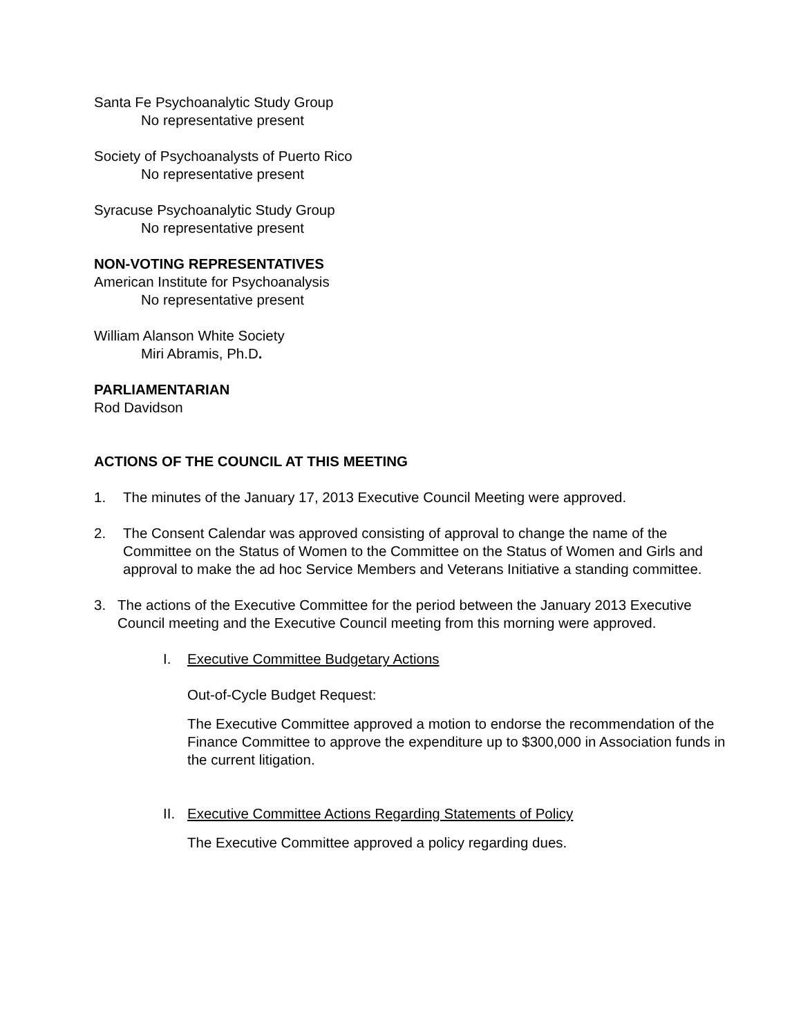Santa Fe Psychoanalytic Study Group
No representative present
Society of Psychoanalysts of Puerto Rico
No representative present
Syracuse Psychoanalytic Study Group
No representative present
NON-VOTING REPRESENTATIVES
American Institute for Psychoanalysis
No representative present
William Alanson White Society
Miri Abramis, Ph.D.
PARLIAMENTARIAN
Rod Davidson
ACTIONS OF THE COUNCIL AT THIS MEETING
1. The minutes of the January 17, 2013 Executive Council Meeting were approved.
2. The Consent Calendar was approved consisting of approval to change the name of the Committee on the Status of Women to the Committee on the Status of Women and Girls and approval to make the ad hoc Service Members and Veterans Initiative a standing committee.
3. The actions of the Executive Committee for the period between the January 2013 Executive Council meeting and the Executive Council meeting from this morning were approved.
I. Executive Committee Budgetary Actions
Out-of-Cycle Budget Request:
The Executive Committee approved a motion to endorse the recommendation of the Finance Committee to approve the expenditure up to $300,000 in Association funds in the current litigation.
II.
Executive Committee Actions Regarding Statements of Policy
The Executive Committee approved a policy regarding dues.